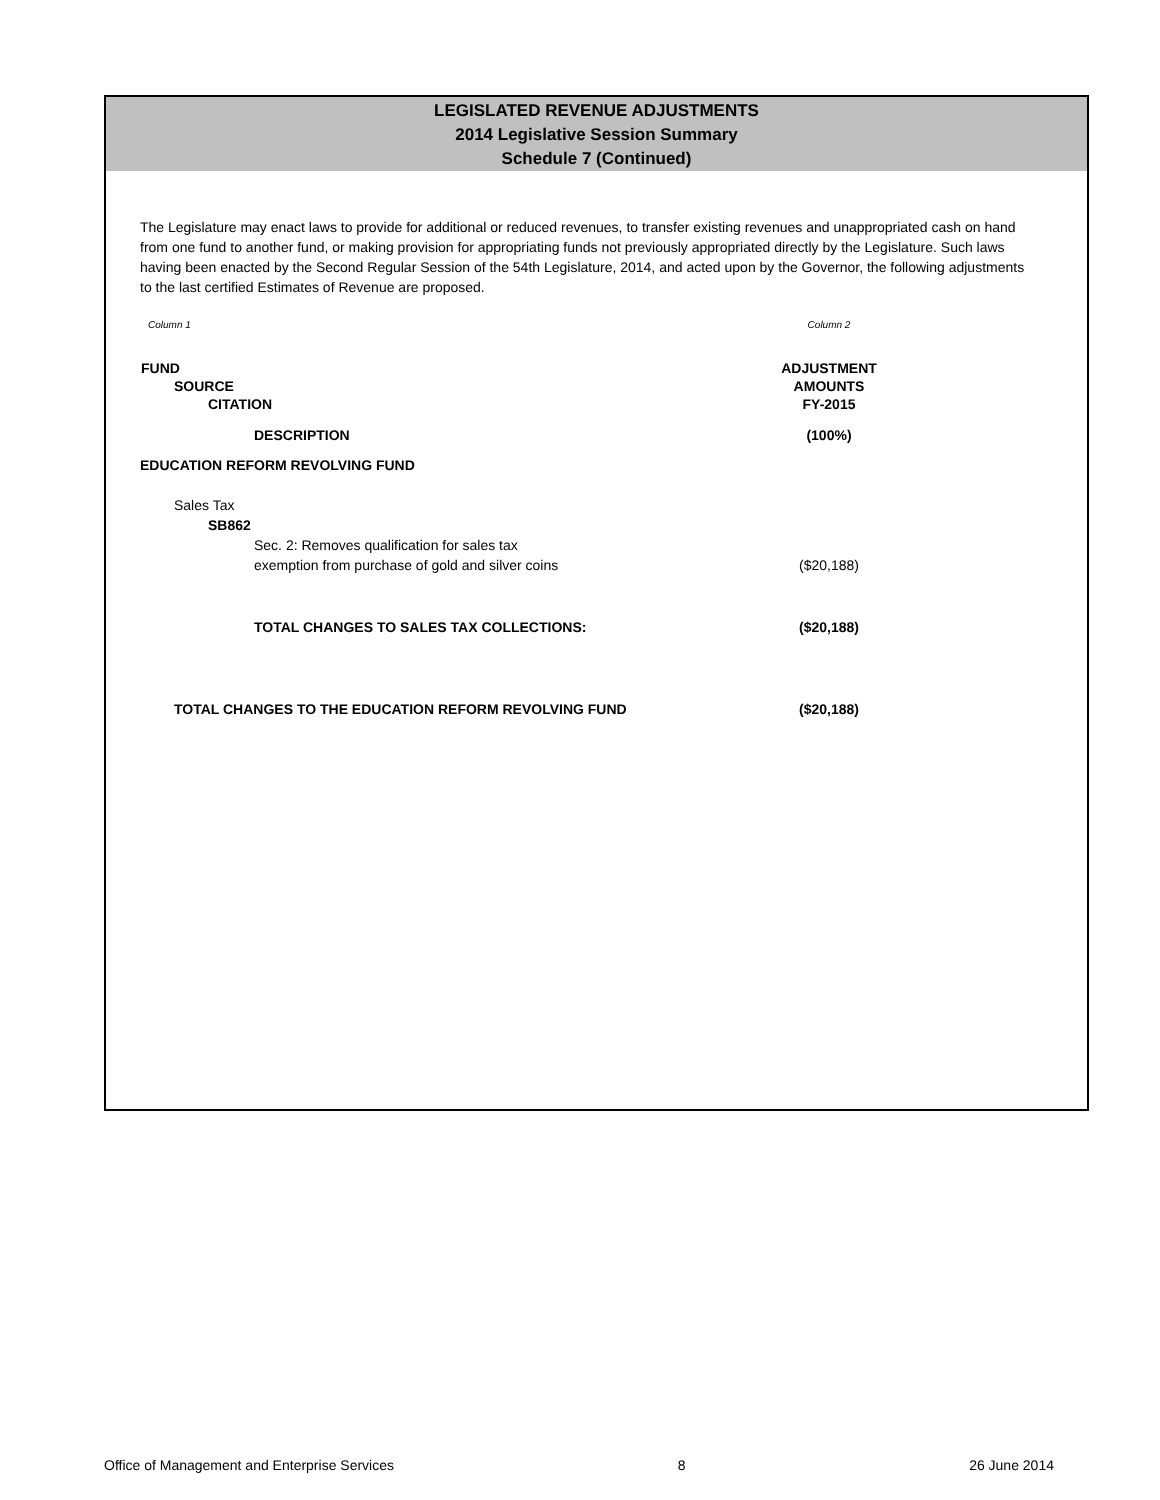LEGISLATED REVENUE ADJUSTMENTS
2014 Legislative Session Summary
Schedule 7 (Continued)
The Legislature may enact laws to provide for additional or reduced revenues, to transfer existing revenues and unappropriated cash on hand from one fund to another fund, or making provision for appropriating funds not previously appropriated directly by the Legislature. Such laws having been enacted by the Second Regular Session of the 54th Legislature, 2014, and acted upon by the Governor, the following adjustments to the last certified Estimates of Revenue are proposed.
| Column 1 | Column 2 |
| FUND | ADJUSTMENT |
| SOURCE | AMOUNTS |
| CITATION | FY-2015 |
| DESCRIPTION | (100%) |
| EDUCATION REFORM REVOLVING FUND | |
| Sales Tax | |
| SB862 | |
| Sec. 2: Removes qualification for sales tax | |
| exemption from purchase of gold and silver coins | ($20,188) |
| TOTAL CHANGES TO SALES TAX COLLECTIONS: | ($20,188) |
| TOTAL CHANGES TO THE EDUCATION REFORM REVOLVING FUND | ($20,188) |
Office of Management and Enterprise Services 8 26 June 2014